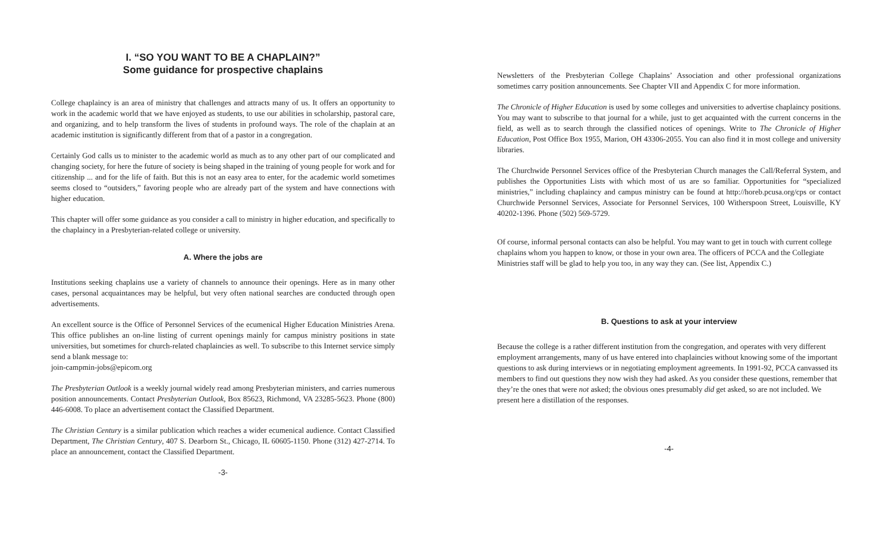I. “SO YOU WANT TO BE A CHAPLAIN?”
Some guidance for prospective chaplains
College chaplaincy is an area of ministry that challenges and attracts many of us. It offers an opportunity to work in the academic world that we have enjoyed as students, to use our abilities in scholarship, pastoral care, and organizing, and to help transform the lives of students in profound ways. The role of the chaplain at an academic institution is significantly different from that of a pastor in a congregation.
Certainly God calls us to minister to the academic world as much as to any other part of our complicated and changing society, for here the future of society is being shaped in the training of young people for work and for citizenship ... and for the life of faith. But this is not an easy area to enter, for the academic world sometimes seems closed to “outsiders,” favoring people who are already part of the system and have connections with higher education.
This chapter will offer some guidance as you consider a call to ministry in higher education, and specifically to the chaplaincy in a Presbyterian-related college or university.
A. Where the jobs are
Institutions seeking chaplains use a variety of channels to announce their openings. Here as in many other cases, personal acquaintances may be helpful, but very often national searches are conducted through open advertisements.
An excellent source is the Office of Personnel Services of the ecumenical Higher Education Ministries Arena. This office publishes an on-line listing of current openings mainly for campus ministry positions in state universities, but sometimes for church-related chaplaincies as well. To subscribe to this Internet service simply send a blank message to:
join-campmin-jobs@epicom.org
The Presbyterian Outlook is a weekly journal widely read among Presbyterian ministers, and carries numerous position announcements. Contact Presbyterian Outlook, Box 85623, Richmond, VA 23285-5623. Phone (800) 446-6008. To place an advertisement contact the Classified Department.
The Christian Century is a similar publication which reaches a wider ecumenical audience. Contact Classified Department, The Christian Century, 407 S. Dearborn St., Chicago, IL 60605-1150. Phone (312) 427-2714. To place an announcement, contact the Classified Department.
-3-
Newsletters of the Presbyterian College Chaplains’ Association and other professional organizations sometimes carry position announcements. See Chapter VII and Appendix C for more information.
The Chronicle of Higher Education is used by some colleges and universities to advertise chaplaincy positions. You may want to subscribe to that journal for a while, just to get acquainted with the current concerns in the field, as well as to search through the classified notices of openings. Write to The Chronicle of Higher Education, Post Office Box 1955, Marion, OH 43306-2055. You can also find it in most college and university libraries.
The Churchwide Personnel Services office of the Presbyterian Church manages the Call/Referral System, and publishes the Opportunities Lists with which most of us are so familiar. Opportunities for “specialized ministries,” including chaplaincy and campus ministry can be found at http://horeb.pcusa.org/cps or contact Churchwide Personnel Services, Associate for Personnel Services, 100 Witherspoon Street, Louisville, KY 40202-1396. Phone (502) 569-5729.
Of course, informal personal contacts can also be helpful. You may want to get in touch with current college chaplains whom you happen to know, or those in your own area. The officers of PCCA and the Collegiate Ministries staff will be glad to help you too, in any way they can. (See list, Appendix C.)
B. Questions to ask at your interview
Because the college is a rather different institution from the congregation, and operates with very different employment arrangements, many of us have entered into chaplaincies without knowing some of the important questions to ask during interviews or in negotiating employment agreements. In 1991-92, PCCA canvassed its members to find out questions they now wish they had asked. As you consider these questions, remember that they’re the ones that were not asked; the obvious ones presumably did get asked, so are not included. We present here a distillation of the responses.
-4-